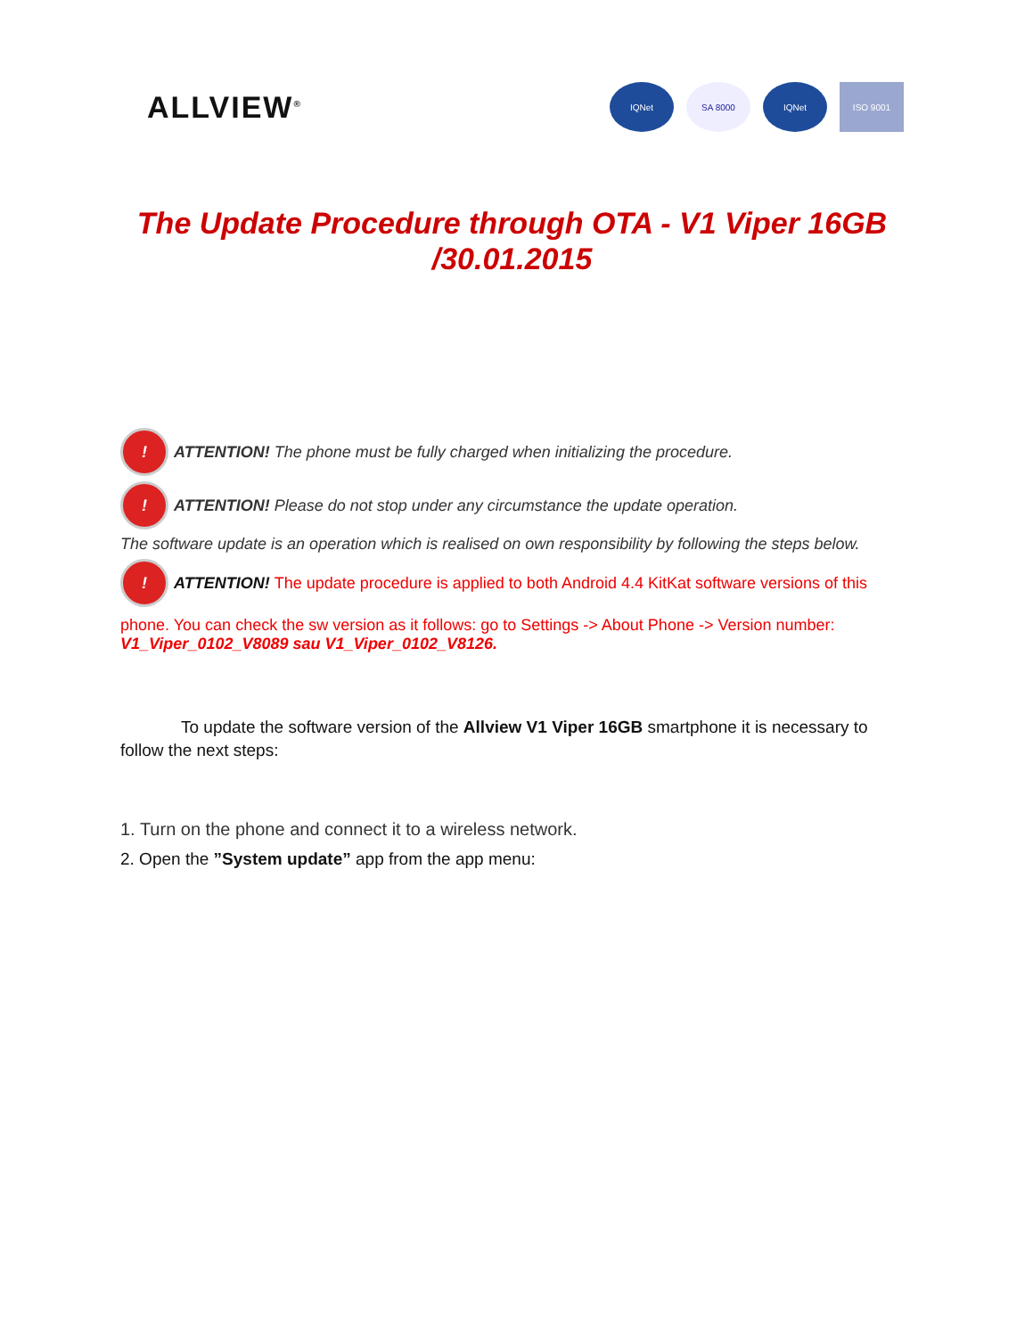ALLVIEW<sup>®</sup>
IQNet SA 8000 IQNet ISO 9001
The Update Procedure through OTA - V1 Viper 16GB
/30.01.2015
! ATTENTION! The phone must be fully charged when initializing the procedure.
! ATTENTION! Please do not stop under any circumstance the update operation.
The software update is an operation which is realised on own responsibility by following the steps below.
! ATTENTION! The update procedure is applied to both Android 4.4 KitKat software versions of this
phone. You can check the sw version as it follows: go to Settings -> About Phone -> Version number:
V1_Viper_0102_V8089 sau V1_Viper_0102_V8126.
To update the software version of the Allview V1 Viper 16GB smartphone it is necessary to follow the next steps:
1. Turn on the phone and connect it to a wireless network.
2. Open the ”System update” app from the app menu: